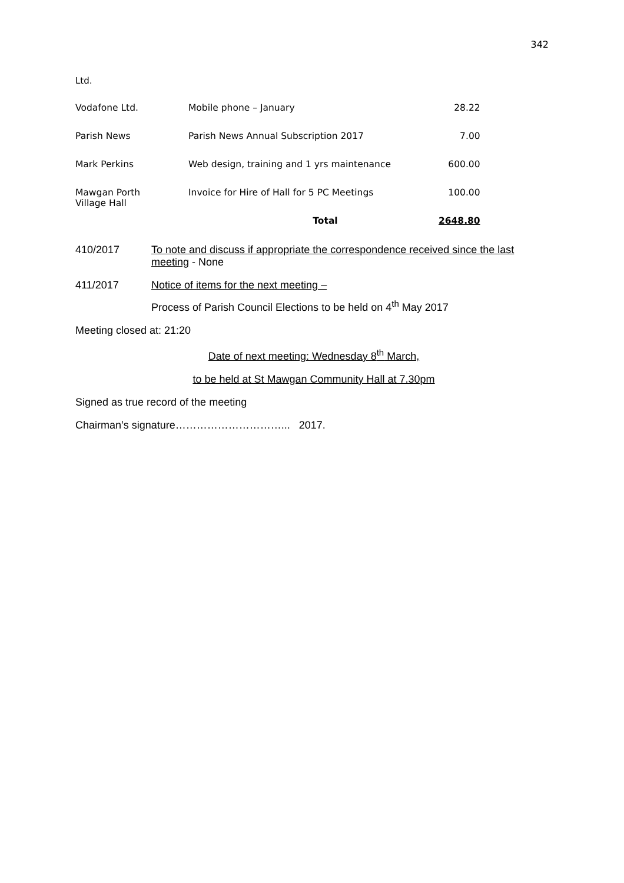342
Ltd.
| Vodafone Ltd. | Mobile phone – January | 28.22 |
| Parish News | Parish News Annual Subscription 2017 | 7.00 |
| Mark Perkins | Web design, training and 1 yrs maintenance | 600.00 |
| Mawgan Porth Village Hall | Invoice for Hire of Hall for 5 PC Meetings | 100.00 |
| | Total | 2648.80 |
410/2017 To note and discuss if appropriate the correspondence received since the last meeting - None
411/2017 Notice of items for the next meeting –
Process of Parish Council Elections to be held on 4<sup>th</sup> May 2017
Meeting closed at: 21:20
Date of next meeting: Wednesday 8<sup>th</sup> March,
to be held at St Mawgan Community Hall at 7.30pm
Signed as true record of the meeting
Chairman’s signature…………………………... 2017.